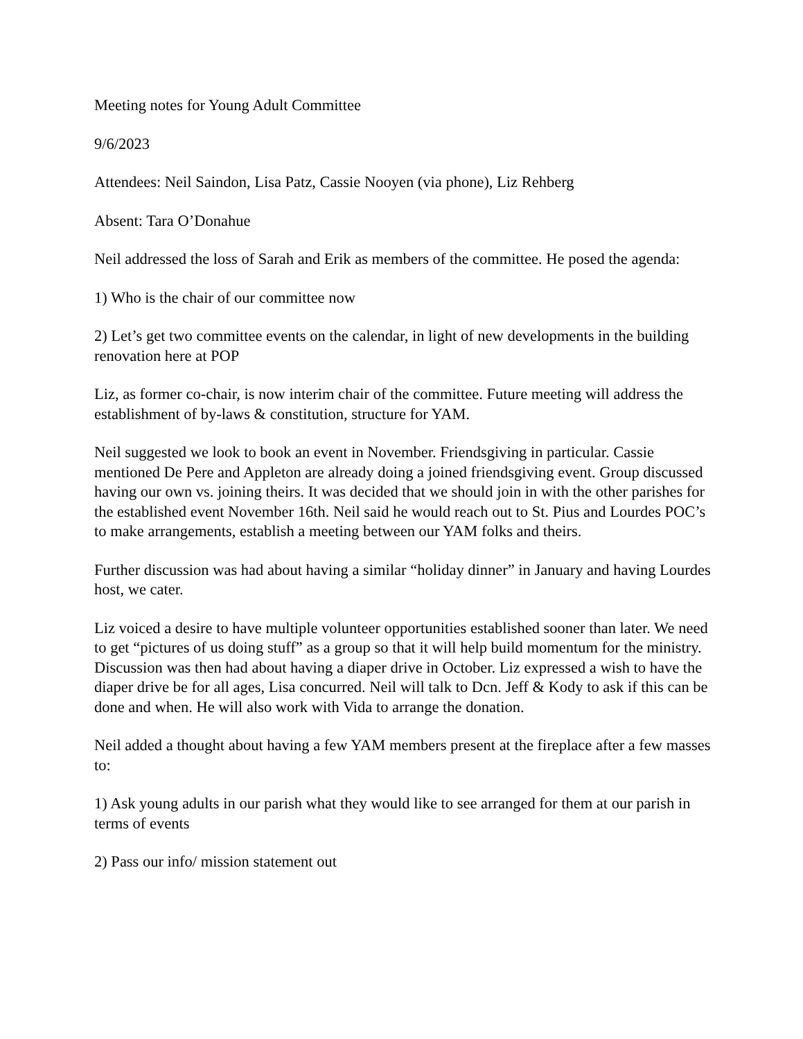Meeting notes for Young Adult Committee
9/6/2023
Attendees: Neil Saindon, Lisa Patz, Cassie Nooyen (via phone), Liz Rehberg
Absent: Tara O’Donahue
Neil addressed the loss of Sarah and Erik as members of the committee. He posed the agenda:
1) Who is the chair of our committee now
2) Let’s get two committee events on the calendar, in light of new developments in the building renovation here at POP
Liz, as former co-chair, is now interim chair of the committee. Future meeting will address the establishment of by-laws & constitution, structure for YAM.
Neil suggested we look to book an event in November. Friendsgiving in particular. Cassie mentioned De Pere and Appleton are already doing a joined friendsgiving event. Group discussed having our own vs. joining theirs. It was decided that we should join in with the other parishes for the established event November 16th. Neil said he would reach out to St. Pius and Lourdes POC’s to make arrangements, establish a meeting between our YAM folks and theirs.
Further discussion was had about having a similar “holiday dinner” in January and having Lourdes host, we cater.
Liz voiced a desire to have multiple volunteer opportunities established sooner than later. We need to get “pictures of us doing stuff” as a group so that it will help build momentum for the ministry. Discussion was then had about having a diaper drive in October. Liz expressed a wish to have the diaper drive be for all ages, Lisa concurred. Neil will talk to Dcn. Jeff & Kody to ask if this can be done and when. He will also work with Vida to arrange the donation.
Neil added a thought about having a few YAM members present at the fireplace after a few masses to:
1) Ask young adults in our parish what they would like to see arranged for them at our parish in terms of events
2) Pass our info/ mission statement out